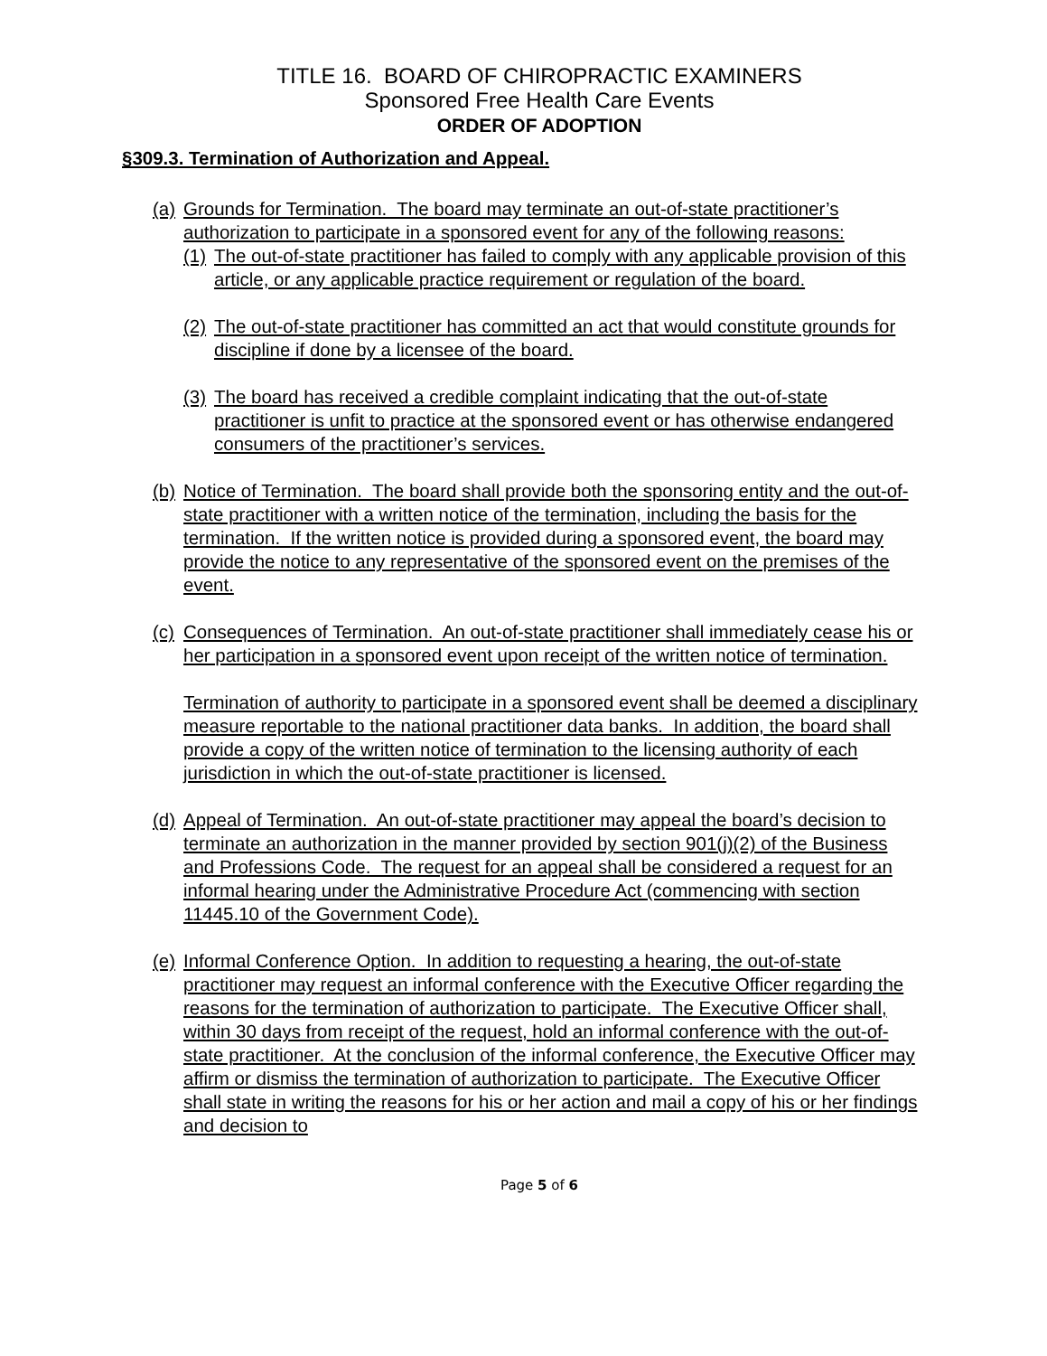TITLE 16. BOARD OF CHIROPRACTIC EXAMINERS
Sponsored Free Health Care Events
ORDER OF ADOPTION
§309.3. Termination of Authorization and Appeal.
(a)
Grounds for Termination. The board may terminate an out-of-state practitioner’s authorization to participate in a sponsored event for any of the following reasons:
(1) The out-of-state practitioner has failed to comply with any applicable provision of this article, or any applicable practice requirement or regulation of the board.
(2) The out-of-state practitioner has committed an act that would constitute grounds for discipline if done by a licensee of the board.
(3) The board has received a credible complaint indicating that the out-of-state practitioner is unfit to practice at the sponsored event or has otherwise endangered consumers of the practitioner’s services.
(b) Notice of Termination. The board shall provide both the sponsoring entity and the out-of-state practitioner with a written notice of the termination, including the basis for the termination. If the written notice is provided during a sponsored event, the board may provide the notice to any representative of the sponsored event on the premises of the event.
(c)
Consequences of Termination. An out-of-state practitioner shall immediately cease his or her participation in a sponsored event upon receipt of the written notice of termination.
Termination of authority to participate in a sponsored event shall be deemed a disciplinary measure reportable to the national practitioner data banks. In addition, the board shall provide a copy of the written notice of termination to the licensing authority of each jurisdiction in which the out-of-state practitioner is licensed.
(d) Appeal of Termination. An out-of-state practitioner may appeal the board’s decision to terminate an authorization in the manner provided by section 901(j)(2) of the Business and Professions Code. The request for an appeal shall be considered a request for an informal hearing under the Administrative Procedure Act (commencing with section 11445.10 of the Government Code).
(e) Informal Conference Option. In addition to requesting a hearing, the out-of-state practitioner may request an informal conference with the Executive Officer regarding the reasons for the termination of authorization to participate. The Executive Officer shall, within 30 days from receipt of the request, hold an informal conference with the out-of-state practitioner. At the conclusion of the informal conference, the Executive Officer may affirm or dismiss the termination of authorization to participate. The Executive Officer shall state in writing the reasons for his or her action and mail a copy of his or her findings and decision to
Page 5 of 6